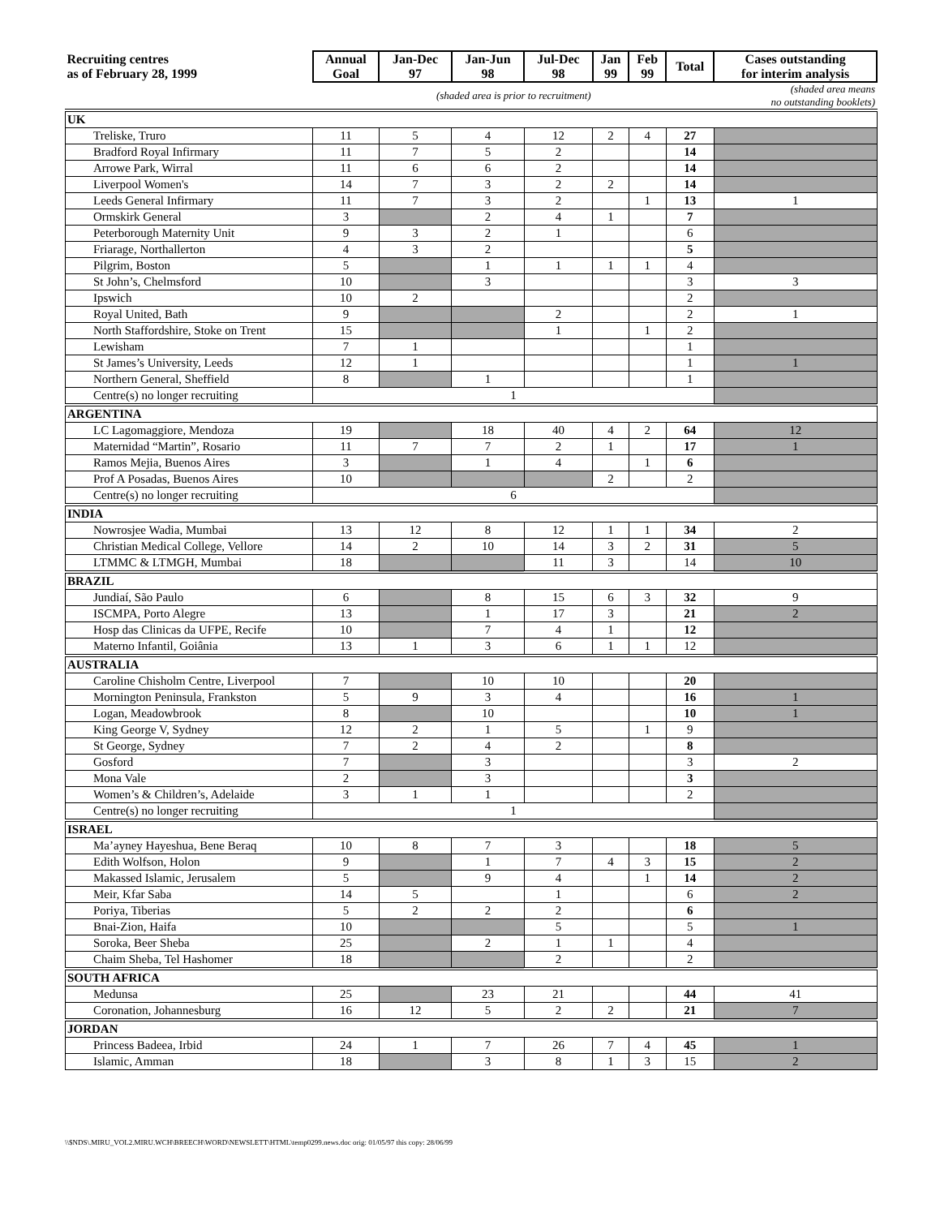| Recruiting centres as of February 28, 1999 | Annual Goal | Jan-Dec 97 | Jan-Jun 98 | Jul-Dec 98 | Jan 99 | Feb 99 | Total | Cases outstanding for interim analysis |
| --- | --- | --- | --- | --- | --- | --- | --- | --- |
| (shaded area is prior to recruitment) | | | | | (shaded area means no outstanding booklets) | | | |
| UK | | | | | | | | |
| Treliske, Truro | 11 | 5 | 4 | 12 | 2 | 4 | 27 | |
| Bradford Royal Infirmary | 11 | 7 | 5 | 2 | | | 14 | |
| Arrowe Park, Wirral | 11 | 6 | 6 | 2 | | | 14 | |
| Liverpool Women's | 14 | 7 | 3 | 2 | 2 | | 14 | |
| Leeds General Infirmary | 11 | 7 | 3 | 2 | | 1 | 13 | 1 |
| Ormskirk General | 3 | | 2 | 4 | 1 | | 7 | |
| Peterborough Maternity Unit | 9 | 3 | 2 | 1 | | | 6 | |
| Friarage, Northallerton | 4 | 3 | 2 | | | | 5 | |
| Pilgrim, Boston | 5 | | 1 | 1 | 1 | 1 | 4 | |
| St John’s, Chelmsford | 10 | | 3 | | | | 3 | 3 |
| Ipswich | 10 | 2 | | | | | 2 | |
| Royal United, Bath | 9 | | | 2 | | | 2 | 1 |
| North Staffordshire, Stoke on Trent | 15 | | | 1 | | 1 | 2 | |
| Lewisham | 7 | 1 | | | | | 1 | |
| St James’s University, Leeds | 12 | 1 | | | | | 1 | 1 |
| Northern General, Sheffield | 8 | | 1 | | | | 1 | |
| Centre(s) no longer recruiting | 1 | | | | | | | |
| ARGENTINA | | | | | | | | |
| LC Lagomaggiore, Mendoza | 19 | | 18 | 40 | 4 | 2 | 64 | 12 |
| Maternidad “Martin”, Rosario | 11 | 7 | 7 | 2 | 1 | | 17 | 1 |
| Ramos Mejia, Buenos Aires | 3 | | 1 | 4 | | 1 | 6 | |
| Prof A Posadas, Buenos Aires | 10 | | | | 2 | | 2 | |
| Centre(s) no longer recruiting | 6 | | | | | | | |
| INDIA | | | | | | | | |
| Nowrosjee Wadia, Mumbai | 13 | 12 | 8 | 12 | 1 | 1 | 34 | 2 |
| Christian Medical College, Vellore | 14 | 2 | 10 | 14 | 3 | 2 | 31 | 5 |
| LTMMC & LTMGH, Mumbai | 18 | | | 11 | 3 | | 14 | 10 |
| BRAZIL | | | | | | | | |
| Jundiaí, São Paulo | 6 | | 8 | 15 | 6 | 3 | 32 | 9 |
| ISCMPA, Porto Alegre | 13 | | 1 | 17 | 3 | | 21 | 2 |
| Hosp das Clinicas da UFPE, Recife | 10 | | 7 | 4 | 1 | | 12 | |
| Materno Infantil, Goiânia | 13 | 1 | 3 | 6 | 1 | 1 | 12 | |
| AUSTRALIA | | | | | | | | |
| Caroline Chisholm Centre, Liverpool | 7 | | 10 | 10 | | | 20 | |
| Mornington Peninsula, Frankston | 5 | 9 | 3 | 4 | | | 16 | 1 |
| Logan, Meadowbrook | 8 | | 10 | | | | 10 | 1 |
| King George V, Sydney | 12 | 2 | 1 | 5 | | 1 | 9 | |
| St George, Sydney | 7 | 2 | 4 | 2 | | | 8 | |
| Gosford | 7 | | 3 | | | | 3 | 2 |
| Mona Vale | 2 | | 3 | | | | 3 | |
| Women’s & Children’s, Adelaide | 3 | 1 | 1 | | | | 2 | |
| Centre(s) no longer recruiting | 1 | | | | | | | |
| ISRAEL | | | | | | | | |
| Ma’ayney Hayeshua, Bene Beraq | 10 | 8 | 7 | 3 | | | 18 | 5 |
| Edith Wolfson, Holon | 9 | | 1 | 7 | 4 | 3 | 15 | 2 |
| Makassed Islamic, Jerusalem | 5 | | 9 | 4 | | 1 | 14 | 2 |
| Meir, Kfar Saba | 14 | 5 | | 1 | | | 6 | 2 |
| Poriya, Tiberias | 5 | 2 | 2 | 2 | | | 6 | |
| Bnai-Zion, Haifa | 10 | | | 5 | | | 5 | 1 |
| Soroka, Beer Sheba | 25 | | 2 | 1 | 1 | | 4 | |
| Chaim Sheba, Tel Hashomer | 18 | | | 2 | | | 2 | |
| SOUTH AFRICA | | | | | | | | |
| Medunsa | 25 | | 23 | 21 | | | 44 | 41 |
| Coronation, Johannesburg | 16 | 12 | 5 | 2 | 2 | | 21 | 7 |
| JORDAN | | | | | | | | |
| Princess Badeea, Irbid | 24 | 1 | 7 | 26 | 7 | 4 | 45 | 1 |
| Islamic, Amman | 18 | | 3 | 8 | 1 | 3 | 15 | 2 |
\\$NDS\.MIRU_VOL2.MIRU.WCH\BREECH\WORD\NEWSLETT\HTML\temp0299.news.doc orig: 01/05/97 this copy: 28/06/99